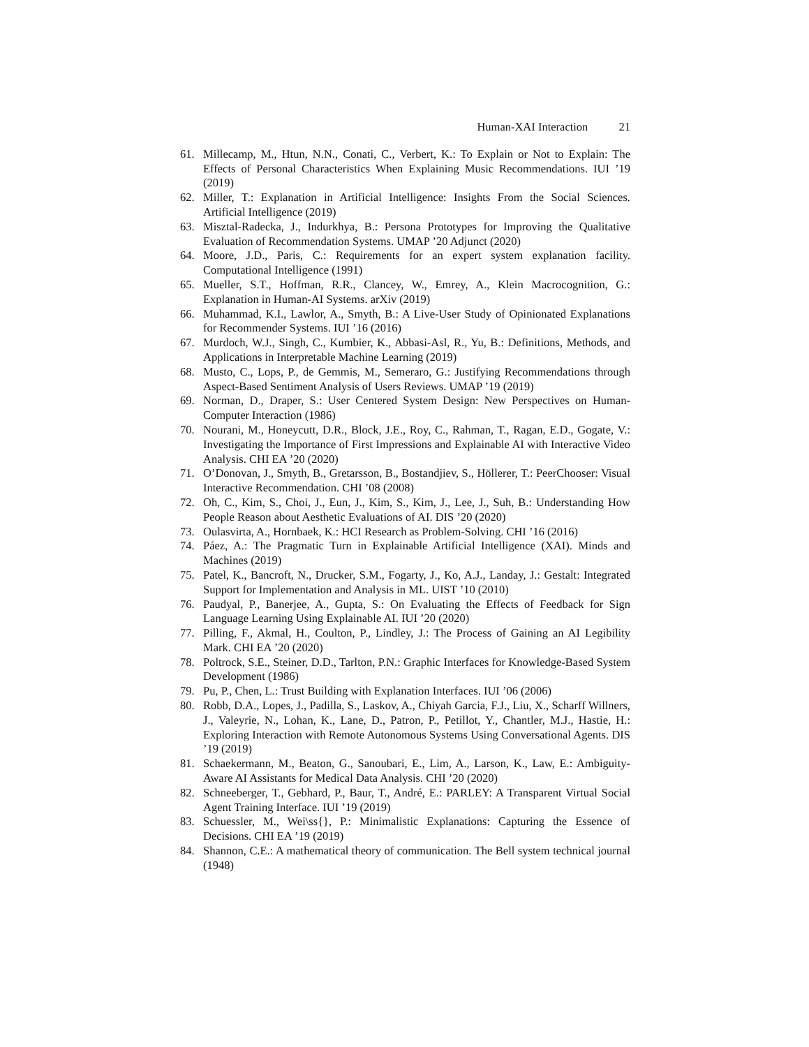Human-XAI Interaction 21
61. Millecamp, M., Htun, N.N., Conati, C., Verbert, K.: To Explain or Not to Explain: The Effects of Personal Characteristics When Explaining Music Recommendations. IUI ’19 (2019)
62. Miller, T.: Explanation in Artificial Intelligence: Insights From the Social Sciences. Artificial Intelligence (2019)
63. Misztal-Radecka, J., Indurkhya, B.: Persona Prototypes for Improving the Qualitative Evaluation of Recommendation Systems. UMAP ’20 Adjunct (2020)
64. Moore, J.D., Paris, C.: Requirements for an expert system explanation facility. Computational Intelligence (1991)
65. Mueller, S.T., Hoffman, R.R., Clancey, W., Emrey, A., Klein Macrocognition, G.: Explanation in Human-AI Systems. arXiv (2019)
66. Muhammad, K.I., Lawlor, A., Smyth, B.: A Live-User Study of Opinionated Explanations for Recommender Systems. IUI ’16 (2016)
67. Murdoch, W.J., Singh, C., Kumbier, K., Abbasi-Asl, R., Yu, B.: Definitions, Methods, and Applications in Interpretable Machine Learning (2019)
68. Musto, C., Lops, P., de Gemmis, M., Semeraro, G.: Justifying Recommendations through Aspect-Based Sentiment Analysis of Users Reviews. UMAP ’19 (2019)
69. Norman, D., Draper, S.: User Centered System Design: New Perspectives on Human-Computer Interaction (1986)
70. Nourani, M., Honeycutt, D.R., Block, J.E., Roy, C., Rahman, T., Ragan, E.D., Gogate, V.: Investigating the Importance of First Impressions and Explainable AI with Interactive Video Analysis. CHI EA ’20 (2020)
71. O’Donovan, J., Smyth, B., Gretarsson, B., Bostandjiev, S., Höllerer, T.: PeerChooser: Visual Interactive Recommendation. CHI ’08 (2008)
72. Oh, C., Kim, S., Choi, J., Eun, J., Kim, S., Kim, J., Lee, J., Suh, B.: Understanding How People Reason about Aesthetic Evaluations of AI. DIS ’20 (2020)
73. Oulasvirta, A., Hornbaek, K.: HCI Research as Problem-Solving. CHI ’16 (2016)
74. Páez, A.: The Pragmatic Turn in Explainable Artificial Intelligence (XAI). Minds and Machines (2019)
75. Patel, K., Bancroft, N., Drucker, S.M., Fogarty, J., Ko, A.J., Landay, J.: Gestalt: Integrated Support for Implementation and Analysis in ML. UIST ’10 (2010)
76. Paudyal, P., Banerjee, A., Gupta, S.: On Evaluating the Effects of Feedback for Sign Language Learning Using Explainable AI. IUI ’20 (2020)
77. Pilling, F., Akmal, H., Coulton, P., Lindley, J.: The Process of Gaining an AI Legibility Mark. CHI EA ’20 (2020)
78. Poltrock, S.E., Steiner, D.D., Tarlton, P.N.: Graphic Interfaces for Knowledge-Based System Development (1986)
79. Pu, P., Chen, L.: Trust Building with Explanation Interfaces. IUI ’06 (2006)
80. Robb, D.A., Lopes, J., Padilla, S., Laskov, A., Chiyah Garcia, F.J., Liu, X., Scharff Willners, J., Valeyrie, N., Lohan, K., Lane, D., Patron, P., Petillot, Y., Chantler, M.J., Hastie, H.: Exploring Interaction with Remote Autonomous Systems Using Conversational Agents. DIS ’19 (2019)
81. Schaekermann, M., Beaton, G., Sanoubari, E., Lim, A., Larson, K., Law, E.: Ambiguity-Aware AI Assistants for Medical Data Analysis. CHI ’20 (2020)
82. Schneeberger, T., Gebhard, P., Baur, T., André, E.: PARLEY: A Transparent Virtual Social Agent Training Interface. IUI ’19 (2019)
83. Schuessler, M., Wei\ss{}, P.: Minimalistic Explanations: Capturing the Essence of Decisions. CHI EA ’19 (2019)
84. Shannon, C.E.: A mathematical theory of communication. The Bell system technical journal (1948)